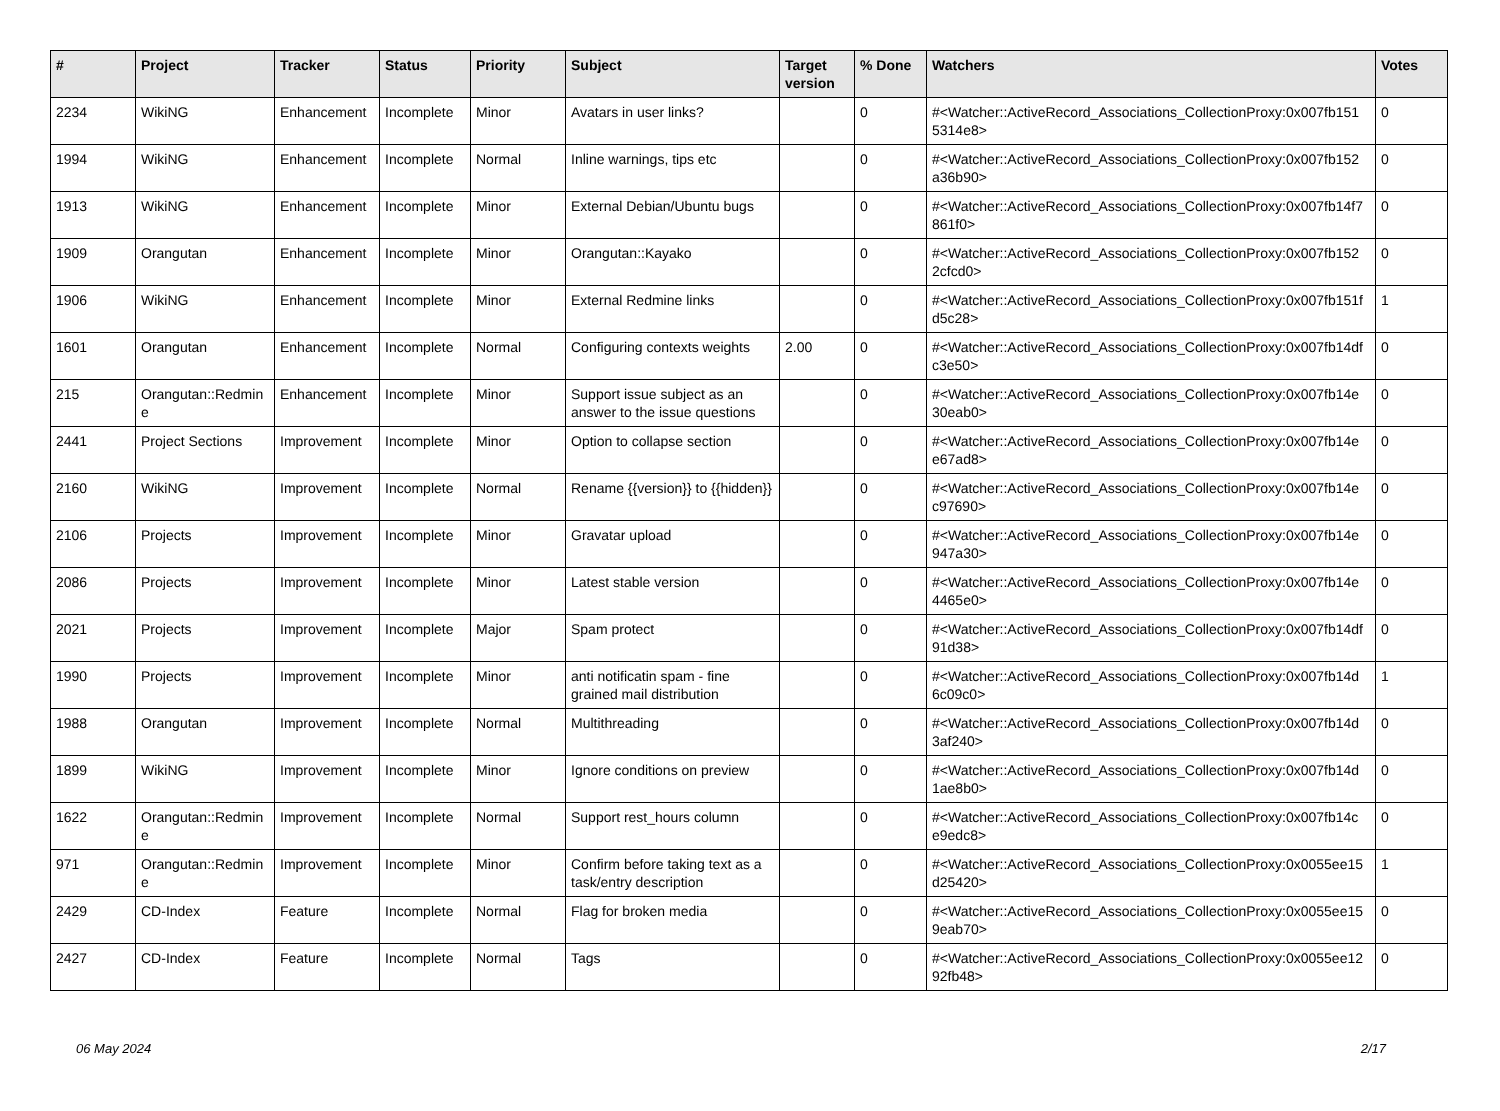| # | Project | Tracker | Status | Priority | Subject | Target version | % Done | Watchers | Votes |
| --- | --- | --- | --- | --- | --- | --- | --- | --- | --- |
| 2234 | WikiNG | Enhancement | Incomplete | Minor | Avatars in user links? | | 0 | #<Watcher::ActiveRecord_Associations_CollectionProxy:0x007fb151 5314e8> | 0 |
| 1994 | WikiNG | Enhancement | Incomplete | Normal | Inline warnings, tips etc | | 0 | #<Watcher::ActiveRecord_Associations_CollectionProxy:0x007fb152 a36b90> | 0 |
| 1913 | WikiNG | Enhancement | Incomplete | Minor | External Debian/Ubuntu bugs | | 0 | #<Watcher::ActiveRecord_Associations_CollectionProxy:0x007fb14f7 861f0> | 0 |
| 1909 | Orangutan | Enhancement | Incomplete | Minor | Orangutan::Kayako | | 0 | #<Watcher::ActiveRecord_Associations_CollectionProxy:0x007fb152 2cfcd0> | 0 |
| 1906 | WikiNG | Enhancement | Incomplete | Minor | External Redmine links | | 0 | #<Watcher::ActiveRecord_Associations_CollectionProxy:0x007fb151f d5c28> | 1 |
| 1601 | Orangutan | Enhancement | Incomplete | Normal | Configuring contexts weights | 2.00 | 0 | #<Watcher::ActiveRecord_Associations_CollectionProxy:0x007fb14df c3e50> | 0 |
| 215 | Orangutan::Redmine | Enhancement | Incomplete | Minor | Support issue subject as an answer to the issue questions | | 0 | #<Watcher::ActiveRecord_Associations_CollectionProxy:0x007fb14e 30eab0> | 0 |
| 2441 | Project Sections | Improvement | Incomplete | Minor | Option to collapse section | | 0 | #<Watcher::ActiveRecord_Associations_CollectionProxy:0x007fb14e e67ad8> | 0 |
| 2160 | WikiNG | Improvement | Incomplete | Normal | Rename {{version}} to {{hidden}} | | 0 | #<Watcher::ActiveRecord_Associations_CollectionProxy:0x007fb14e c97690> | 0 |
| 2106 | Projects | Improvement | Incomplete | Minor | Gravatar upload | | 0 | #<Watcher::ActiveRecord_Associations_CollectionProxy:0x007fb14e 947a30> | 0 |
| 2086 | Projects | Improvement | Incomplete | Minor | Latest stable version | | 0 | #<Watcher::ActiveRecord_Associations_CollectionProxy:0x007fb14e 4465e0> | 0 |
| 2021 | Projects | Improvement | Incomplete | Major | Spam protect | | 0 | #<Watcher::ActiveRecord_Associations_CollectionProxy:0x007fb14df 91d38> | 0 |
| 1990 | Projects | Improvement | Incomplete | Minor | anti notificatin spam - fine grained mail distribution | | 0 | #<Watcher::ActiveRecord_Associations_CollectionProxy:0x007fb14d 6c09c0> | 1 |
| 1988 | Orangutan | Improvement | Incomplete | Normal | Multithreading | | 0 | #<Watcher::ActiveRecord_Associations_CollectionProxy:0x007fb14d 3af240> | 0 |
| 1899 | WikiNG | Improvement | Incomplete | Minor | Ignore conditions on preview | | 0 | #<Watcher::ActiveRecord_Associations_CollectionProxy:0x007fb14d 1ae8b0> | 0 |
| 1622 | Orangutan::Redmine | Improvement | Incomplete | Normal | Support rest_hours column | | 0 | #<Watcher::ActiveRecord_Associations_CollectionProxy:0x007fb14c e9edc8> | 0 |
| 971 | Orangutan::Redmine | Improvement | Incomplete | Minor | Confirm before taking text as a task/entry description | | 0 | #<Watcher::ActiveRecord_Associations_CollectionProxy:0x0055ee15 d25420> | 1 |
| 2429 | CD-Index | Feature | Incomplete | Normal | Flag for broken media | | 0 | #<Watcher::ActiveRecord_Associations_CollectionProxy:0x0055ee15 9eab70> | 0 |
| 2427 | CD-Index | Feature | Incomplete | Normal | Tags | | 0 | #<Watcher::ActiveRecord_Associations_CollectionProxy:0x0055ee12 92fb48> | 0 |
06 May 2024 2/17